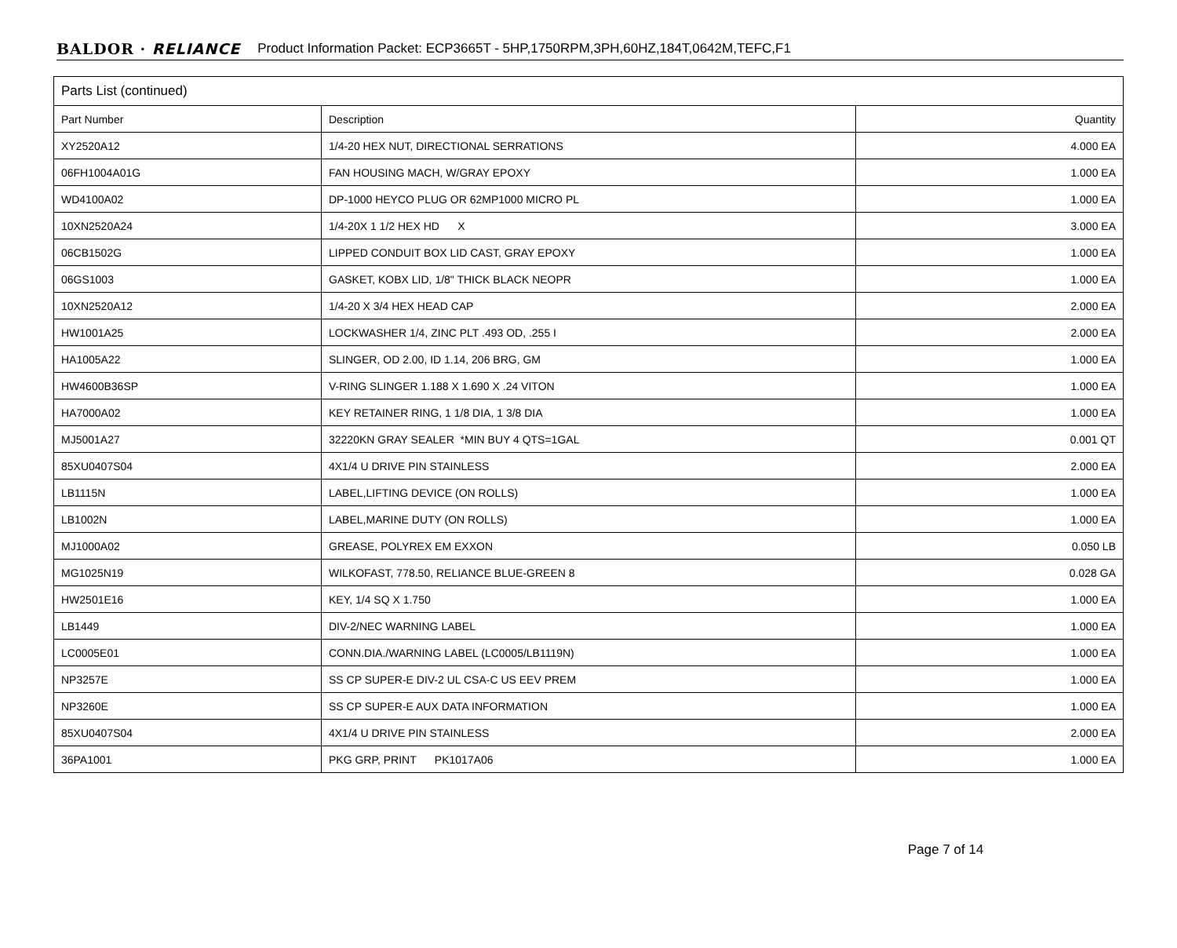BALDOR · RELIANCE Product Information Packet: ECP3665T - 5HP,1750RPM,3PH,60HZ,184T,0642M,TEFC,F1
| Parts List (continued) | | |
| Part Number | Description | Quantity |
| XY2520A12 | 1/4-20 HEX NUT, DIRECTIONAL SERRATIONS | 4.000 EA |
| 06FH1004A01G | FAN HOUSING MACH, W/GRAY EPOXY | 1.000 EA |
| WD4100A02 | DP-1000 HEYCO PLUG OR 62MP1000 MICRO PL | 1.000 EA |
| 10XN2520A24 | 1/4-20X 1 1/2 HEX HD X | 3.000 EA |
| 06CB1502G | LIPPED CONDUIT BOX LID CAST, GRAY EPOXY | 1.000 EA |
| 06GS1003 | GASKET, KOBX LID, 1/8" THICK BLACK NEOPR | 1.000 EA |
| 10XN2520A12 | 1/4-20 X 3/4 HEX HEAD CAP | 2.000 EA |
| HW1001A25 | LOCKWASHER 1/4, ZINC PLT .493 OD, .255 I | 2.000 EA |
| HA1005A22 | SLINGER, OD 2.00, ID 1.14, 206 BRG, GM | 1.000 EA |
| HW4600B36SP | V-RING SLINGER 1.188 X 1.690 X .24 VITON | 1.000 EA |
| HA7000A02 | KEY RETAINER RING, 1 1/8 DIA, 1 3/8 DIA | 1.000 EA |
| MJ5001A27 | 32220KN GRAY SEALER *MIN BUY 4 QTS=1GAL | 0.001 QT |
| 85XU0407S04 | 4X1/4 U DRIVE PIN STAINLESS | 2.000 EA |
| LB1115N | LABEL,LIFTING DEVICE (ON ROLLS) | 1.000 EA |
| LB1002N | LABEL,MARINE DUTY (ON ROLLS) | 1.000 EA |
| MJ1000A02 | GREASE, POLYREX EM EXXON | 0.050 LB |
| MG1025N19 | WILKOFAST, 778.50, RELIANCE BLUE-GREEN 8 | 0.028 GA |
| HW2501E16 | KEY, 1/4 SQ X 1.750 | 1.000 EA |
| LB1449 | DIV-2/NEC WARNING LABEL | 1.000 EA |
| LC0005E01 | CONN.DIA./WARNING LABEL (LC0005/LB1119N) | 1.000 EA |
| NP3257E | SS CP SUPER-E DIV-2 UL CSA-C US EEV PREM | 1.000 EA |
| NP3260E | SS CP SUPER-E AUX DATA INFORMATION | 1.000 EA |
| 85XU0407S04 | 4X1/4 U DRIVE PIN STAINLESS | 2.000 EA |
| 36PA1001 | PKG GRP, PRINT PK1017A06 | 1.000 EA |
Page 7 of 14